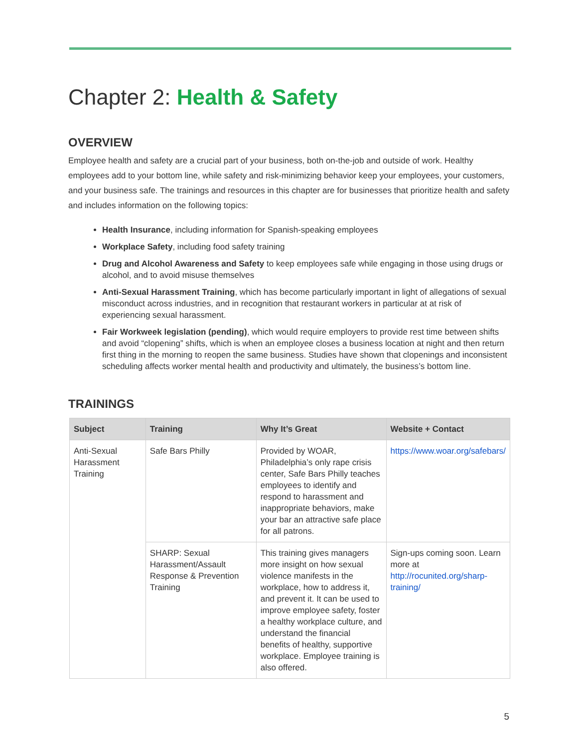Chapter 2: Health & Safety
OVERVIEW
Employee health and safety are a crucial part of your business, both on-the-job and outside of work. Healthy employees add to your bottom line, while safety and risk-minimizing behavior keep your employees, your customers, and your business safe. The trainings and resources in this chapter are for businesses that prioritize health and safety and includes information on the following topics:
Health Insurance, including information for Spanish-speaking employees
Workplace Safety, including food safety training
Drug and Alcohol Awareness and Safety to keep employees safe while engaging in those using drugs or alcohol, and to avoid misuse themselves
Anti-Sexual Harassment Training, which has become particularly important in light of allegations of sexual misconduct across industries, and in recognition that restaurant workers in particular at at risk of experiencing sexual harassment.
Fair Workweek legislation (pending), which would require employers to provide rest time between shifts and avoid “clopening” shifts, which is when an employee closes a business location at night and then return first thing in the morning to reopen the same business. Studies have shown that clopenings and inconsistent scheduling affects worker mental health and productivity and ultimately, the business’s bottom line.
TRAININGS
| Subject | Training | Why It’s Great | Website + Contact |
| --- | --- | --- | --- |
| Anti-Sexual Harassment Training | Safe Bars Philly | Provided by WOAR, Philadelphia’s only rape crisis center, Safe Bars Philly teaches employees to identify and respond to harassment and inappropriate behaviors, make your bar an attractive safe place for all patrons. | https://www.woar.org/safebars/ |
| | SHARP: Sexual Harassment/Assault Response & Prevention Training | This training gives managers more insight on how sexual violence manifests in the workplace, how to address it, and prevent it. It can be used to improve employee safety, foster a healthy workplace culture, and understand the financial benefits of healthy, supportive workplace. Employee training is also offered. | Sign-ups coming soon. Learn more at http://rocunited.org/sharp-training/ |
5